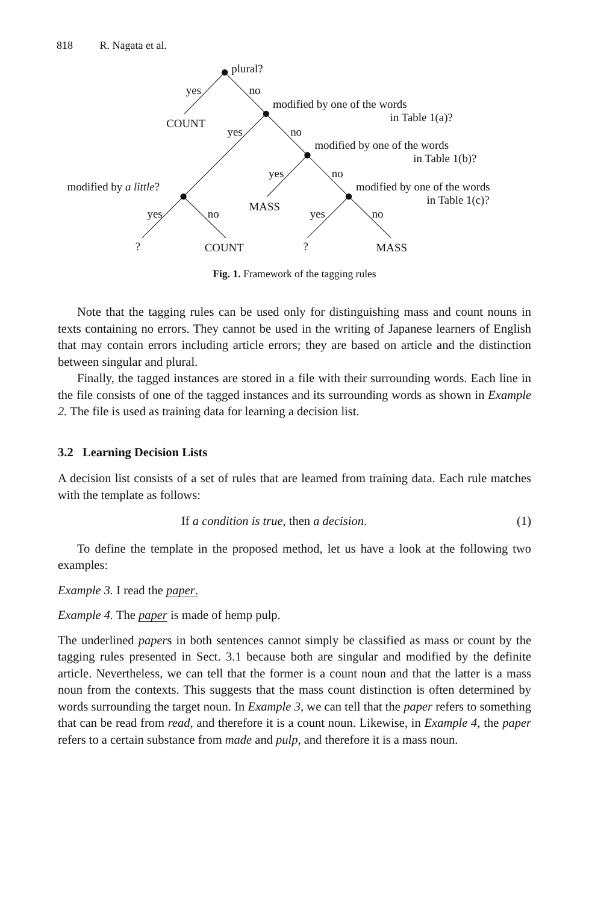818 R. Nagata et al.
plural?
yes
no
modified by one of the words
in Table 1(a)?
COUNT
yes
no
modified by one of the words
in Table 1(b)?
yes
no
modified by a little?
modified by one of the words
in Table 1(c)?
MASS
yes
no
yes
no
?
COUNT
?
MASS
Fig. 1. Framework of the tagging rules
Note that the tagging rules can be used only for distinguishing mass and count nouns in texts containing no errors. They cannot be used in the writing of Japanese learners of English that may contain errors including article errors; they are based on article and the distinction between singular and plural.
Finally, the tagged instances are stored in a file with their surrounding words. Each line in the file consists of one of the tagged instances and its surrounding words as shown in Example 2. The file is used as training data for learning a decision list.
3.2 Learning Decision Lists
A decision list consists of a set of rules that are learned from training data. Each rule matches with the template as follows:
If a condition is true, then a decision. (1)
To define the template in the proposed method, let us have a look at the following two examples:
Example 3. I read the paper.
Example 4. The paper is made of hemp pulp.
The underlined papers in both sentences cannot simply be classified as mass or count by the tagging rules presented in Sect. 3.1 because both are singular and modified by the definite article. Nevertheless, we can tell that the former is a count noun and that the latter is a mass noun from the contexts. This suggests that the mass count distinction is often determined by words surrounding the target noun. In Example 3, we can tell that the paper refers to something that can be read from read, and therefore it is a count noun. Likewise, in Example 4, the paper refers to a certain substance from made and pulp, and therefore it is a mass noun.